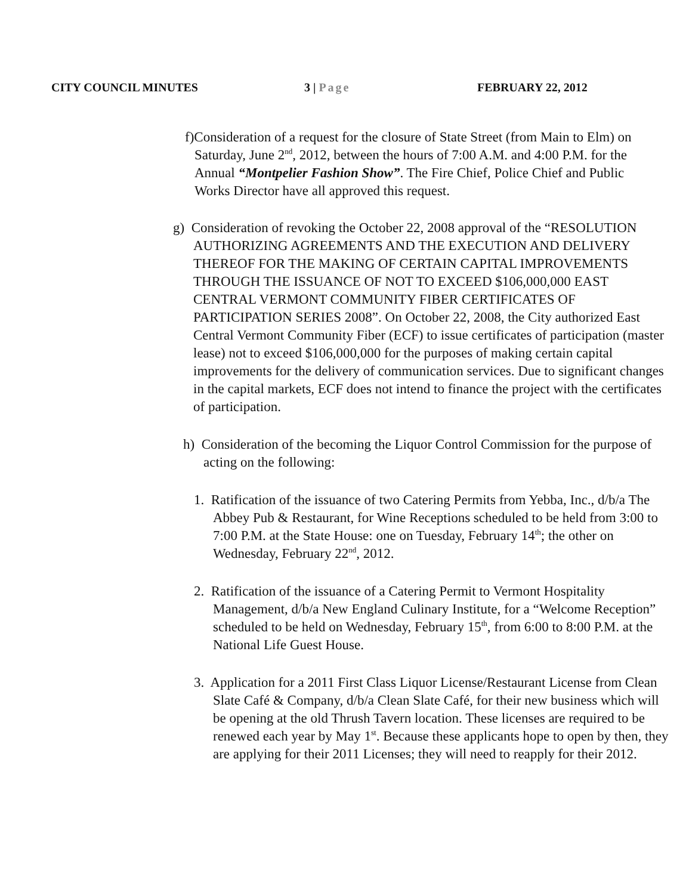CITY COUNCIL MINUTES 3 | Page FEBRUARY 22, 2012
f)Consideration of a request for the closure of State Street (from Main to Elm) on Saturday, June 2<sup>nd</sup>, 2012, between the hours of 7:00 A.M. and 4:00 P.M. for the Annual “Montpelier Fashion Show”. The Fire Chief, Police Chief and Public Works Director have all approved this request.
g) Consideration of revoking the October 22, 2008 approval of the “RESOLUTION AUTHORIZING AGREEMENTS AND THE EXECUTION AND DELIVERY THEREOF FOR THE MAKING OF CERTAIN CAPITAL IMPROVEMENTS THROUGH THE ISSUANCE OF NOT TO EXCEED $106,000,000 EAST CENTRAL VERMONT COMMUNITY FIBER CERTIFICATES OF PARTICIPATION SERIES 2008”. On October 22, 2008, the City authorized East Central Vermont Community Fiber (ECF) to issue certificates of participation (master lease) not to exceed $106,000,000 for the purposes of making certain capital improvements for the delivery of communication services. Due to significant changes in the capital markets, ECF does not intend to finance the project with the certificates of participation.
h) Consideration of the becoming the Liquor Control Commission for the purpose of acting on the following:
1. Ratification of the issuance of two Catering Permits from Yebba, Inc., d/b/a The Abbey Pub & Restaurant, for Wine Receptions scheduled to be held from 3:00 to 7:00 P.M. at the State House: one on Tuesday, February 14<sup>th</sup>; the other on Wednesday, February 22<sup>nd</sup>, 2012.
2. Ratification of the issuance of a Catering Permit to Vermont Hospitality Management, d/b/a New England Culinary Institute, for a “Welcome Reception” scheduled to be held on Wednesday, February 15<sup>th</sup>, from 6:00 to 8:00 P.M. at the National Life Guest House.
3. Application for a 2011 First Class Liquor License/Restaurant License from Clean Slate Café & Company, d/b/a Clean Slate Café, for their new business which will be opening at the old Thrush Tavern location. These licenses are required to be renewed each year by May 1<sup>st</sup>. Because these applicants hope to open by then, they are applying for their 2011 Licenses; they will need to reapply for their 2012.